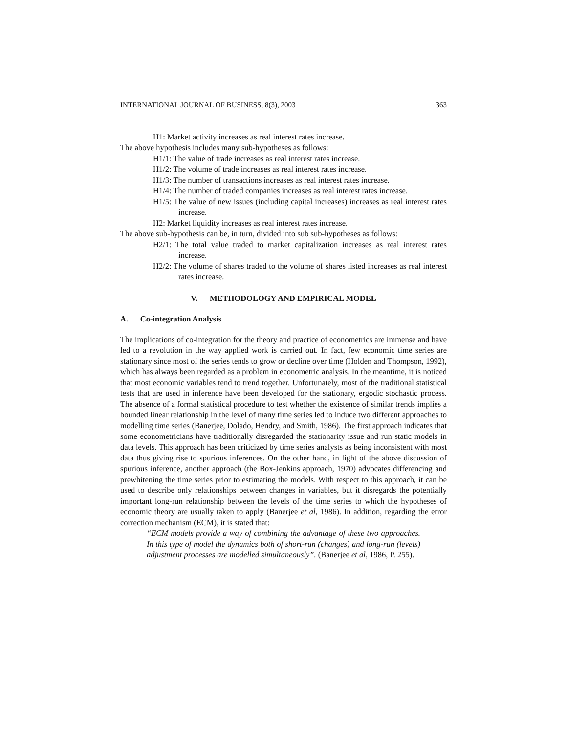INTERNATIONAL JOURNAL OF BUSINESS, 8(3), 2003 363
H1: Market activity increases as real interest rates increase.
The above hypothesis includes many sub-hypotheses as follows:
H1/1: The value of trade increases as real interest rates increase.
H1/2: The volume of trade increases as real interest rates increase.
H1/3: The number of transactions increases as real interest rates increase.
H1/4: The number of traded companies increases as real interest rates increase.
H1/5: The value of new issues (including capital increases) increases as real interest rates increase.
H2: Market liquidity increases as real interest rates increase.
The above sub-hypothesis can be, in turn, divided into sub sub-hypotheses as follows:
H2/1: The total value traded to market capitalization increases as real interest rates increase.
H2/2: The volume of shares traded to the volume of shares listed increases as real interest rates increase.
V. METHODOLOGY AND EMPIRICAL MODEL
A. Co-integration Analysis
The implications of co-integration for the theory and practice of econometrics are immense and have led to a revolution in the way applied work is carried out. In fact, few economic time series are stationary since most of the series tends to grow or decline over time (Holden and Thompson, 1992), which has always been regarded as a problem in econometric analysis. In the meantime, it is noticed that most economic variables tend to trend together. Unfortunately, most of the traditional statistical tests that are used in inference have been developed for the stationary, ergodic stochastic process. The absence of a formal statistical procedure to test whether the existence of similar trends implies a bounded linear relationship in the level of many time series led to induce two different approaches to modelling time series (Banerjee, Dolado, Hendry, and Smith, 1986). The first approach indicates that some econometricians have traditionally disregarded the stationarity issue and run static models in data levels. This approach has been criticized by time series analysts as being inconsistent with most data thus giving rise to spurious inferences. On the other hand, in light of the above discussion of spurious inference, another approach (the Box-Jenkins approach, 1970) advocates differencing and prewhitening the time series prior to estimating the models. With respect to this approach, it can be used to describe only relationships between changes in variables, but it disregards the potentially important long-run relationship between the levels of the time series to which the hypotheses of economic theory are usually taken to apply (Banerjee et al, 1986). In addition, regarding the error correction mechanism (ECM), it is stated that:
“ECM models provide a way of combining the advantage of these two approaches. In this type of model the dynamics both of short-run (changes) and long-run (levels) adjustment processes are modelled simultaneously”. (Banerjee et al, 1986, P. 255).